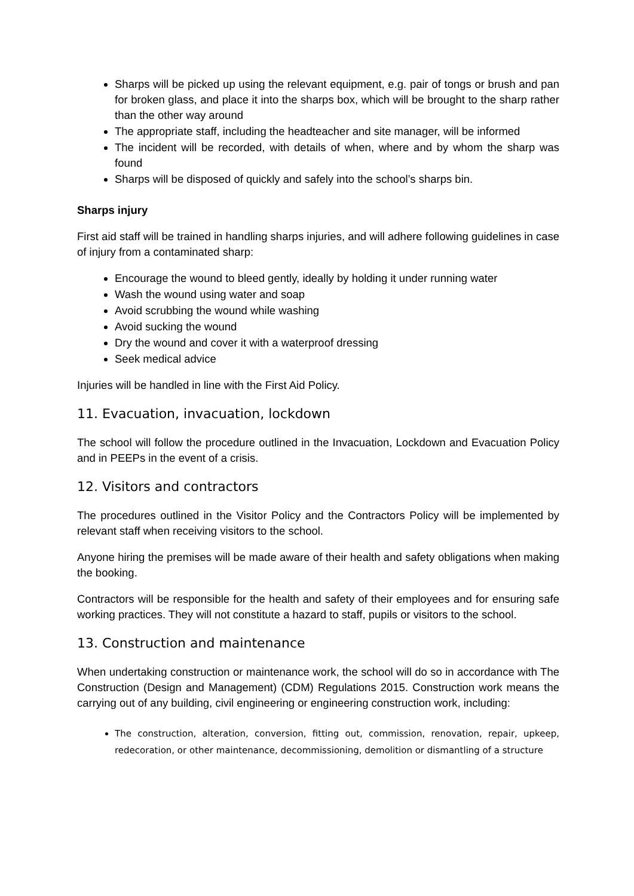Sharps will be picked up using the relevant equipment, e.g. pair of tongs or brush and pan for broken glass, and place it into the sharps box, which will be brought to the sharp rather than the other way around
The appropriate staff, including the headteacher and site manager, will be informed
The incident will be recorded, with details of when, where and by whom the sharp was found
Sharps will be disposed of quickly and safely into the school’s sharps bin.
Sharps injury
First aid staff will be trained in handling sharps injuries, and will adhere following guidelines in case of injury from a contaminated sharp:
Encourage the wound to bleed gently, ideally by holding it under running water
Wash the wound using water and soap
Avoid scrubbing the wound while washing
Avoid sucking the wound
Dry the wound and cover it with a waterproof dressing
Seek medical advice
Injuries will be handled in line with the First Aid Policy.
11. Evacuation, invacuation, lockdown
The school will follow the procedure outlined in the Invacuation, Lockdown and Evacuation Policy and in PEEPs in the event of a crisis.
12. Visitors and contractors
The procedures outlined in the Visitor Policy and the Contractors Policy will be implemented by relevant staff when receiving visitors to the school.
Anyone hiring the premises will be made aware of their health and safety obligations when making the booking.
Contractors will be responsible for the health and safety of their employees and for ensuring safe working practices. They will not constitute a hazard to staff, pupils or visitors to the school.
13. Construction and maintenance
When undertaking construction or maintenance work, the school will do so in accordance with The Construction (Design and Management) (CDM) Regulations 2015. Construction work means the carrying out of any building, civil engineering or engineering construction work, including:
The construction, alteration, conversion, fitting out, commission, renovation, repair, upkeep, redecoration, or other maintenance, decommissioning, demolition or dismantling of a structure